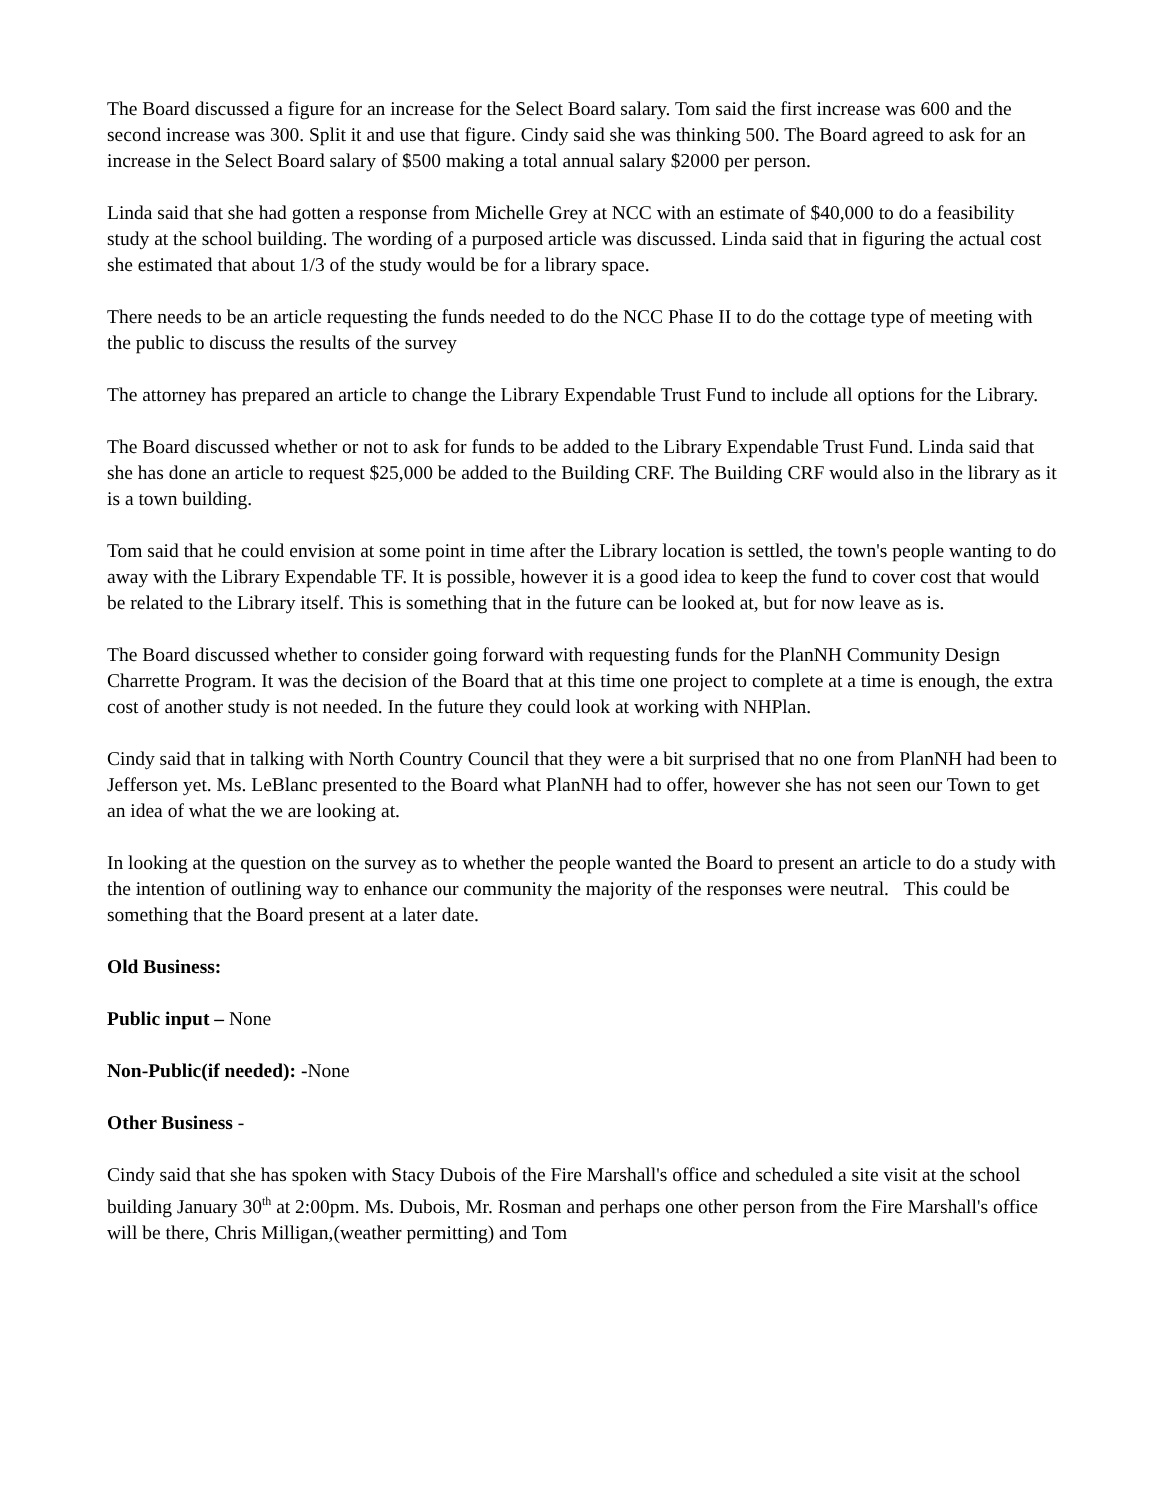The Board discussed a figure for an increase for the Select Board salary. Tom said the first increase was 600 and the second increase was 300. Split it and use that figure. Cindy said she was thinking 500. The Board agreed to ask for an increase in the Select Board salary of $500 making a total annual salary $2000 per person.
Linda said that she had gotten a response from Michelle Grey at NCC with an estimate of $40,000 to do a feasibility study at the school building. The wording of a purposed article was discussed. Linda said that in figuring the actual cost she estimated that about 1/3 of the study would be for a library space.
There needs to be an article requesting the funds needed to do the NCC Phase II to do the cottage type of meeting with the public to discuss the results of the survey
The attorney has prepared an article to change the Library Expendable Trust Fund to include all options for the Library.
The Board discussed whether or not to ask for funds to be added to the Library Expendable Trust Fund. Linda said that she has done an article to request $25,000 be added to the Building CRF. The Building CRF would also in the library as it is a town building.
Tom said that he could envision at some point in time after the Library location is settled, the town's people wanting to do away with the Library Expendable TF. It is possible, however it is a good idea to keep the fund to cover cost that would be related to the Library itself. This is something that in the future can be looked at, but for now leave as is.
The Board discussed whether to consider going forward with requesting funds for the PlanNH Community Design Charrette Program. It was the decision of the Board that at this time one project to complete at a time is enough, the extra cost of another study is not needed. In the future they could look at working with NHPlan.
Cindy said that in talking with North Country Council that they were a bit surprised that no one from PlanNH had been to Jefferson yet. Ms. LeBlanc presented to the Board what PlanNH had to offer, however she has not seen our Town to get an idea of what the we are looking at.
In looking at the question on the survey as to whether the people wanted the Board to present an article to do a study with the intention of outlining way to enhance our community the majority of the responses were neutral. This could be something that the Board present at a later date.
Old Business:
Public input – None
Non-Public(if needed): -None
Other Business -
Cindy said that she has spoken with Stacy Dubois of the Fire Marshall's office and scheduled a site visit at the school building January 30<sup>th</sup> at 2:00pm. Ms. Dubois, Mr. Rosman and perhaps one other person from the Fire Marshall's office will be there, Chris Milligan,(weather permitting) and Tom